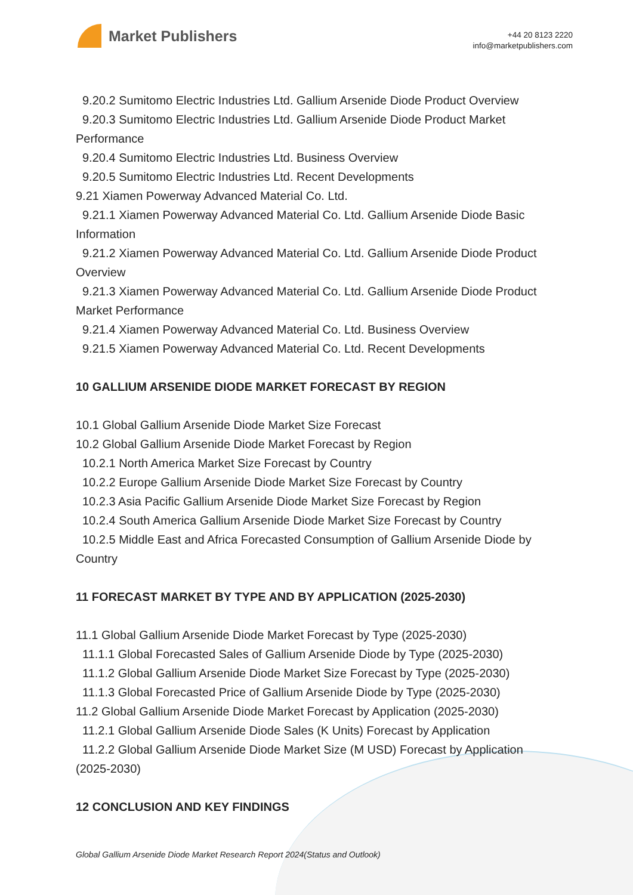Market Publishers
+44 20 8123 2220
info@marketpublishers.com
9.20.2 Sumitomo Electric Industries Ltd. Gallium Arsenide Diode Product Overview
9.20.3 Sumitomo Electric Industries Ltd. Gallium Arsenide Diode Product Market
Performance
9.20.4 Sumitomo Electric Industries Ltd. Business Overview
9.20.5 Sumitomo Electric Industries Ltd. Recent Developments
9.21 Xiamen Powerway Advanced Material Co. Ltd.
9.21.1 Xiamen Powerway Advanced Material Co. Ltd. Gallium Arsenide Diode Basic
Information
9.21.2 Xiamen Powerway Advanced Material Co. Ltd. Gallium Arsenide Diode Product
Overview
9.21.3 Xiamen Powerway Advanced Material Co. Ltd. Gallium Arsenide Diode Product
Market Performance
9.21.4 Xiamen Powerway Advanced Material Co. Ltd. Business Overview
9.21.5 Xiamen Powerway Advanced Material Co. Ltd. Recent Developments
10 GALLIUM ARSENIDE DIODE MARKET FORECAST BY REGION
10.1 Global Gallium Arsenide Diode Market Size Forecast
10.2 Global Gallium Arsenide Diode Market Forecast by Region
10.2.1 North America Market Size Forecast by Country
10.2.2 Europe Gallium Arsenide Diode Market Size Forecast by Country
10.2.3 Asia Pacific Gallium Arsenide Diode Market Size Forecast by Region
10.2.4 South America Gallium Arsenide Diode Market Size Forecast by Country
10.2.5 Middle East and Africa Forecasted Consumption of Gallium Arsenide Diode by
Country
11 FORECAST MARKET BY TYPE AND BY APPLICATION (2025-2030)
11.1 Global Gallium Arsenide Diode Market Forecast by Type (2025-2030)
11.1.1 Global Forecasted Sales of Gallium Arsenide Diode by Type (2025-2030)
11.1.2 Global Gallium Arsenide Diode Market Size Forecast by Type (2025-2030)
11.1.3 Global Forecasted Price of Gallium Arsenide Diode by Type (2025-2030)
11.2 Global Gallium Arsenide Diode Market Forecast by Application (2025-2030)
11.2.1 Global Gallium Arsenide Diode Sales (K Units) Forecast by Application
11.2.2 Global Gallium Arsenide Diode Market Size (M USD) Forecast by Application
(2025-2030)
12 CONCLUSION AND KEY FINDINGS
Global Gallium Arsenide Diode Market Research Report 2024(Status and Outlook)